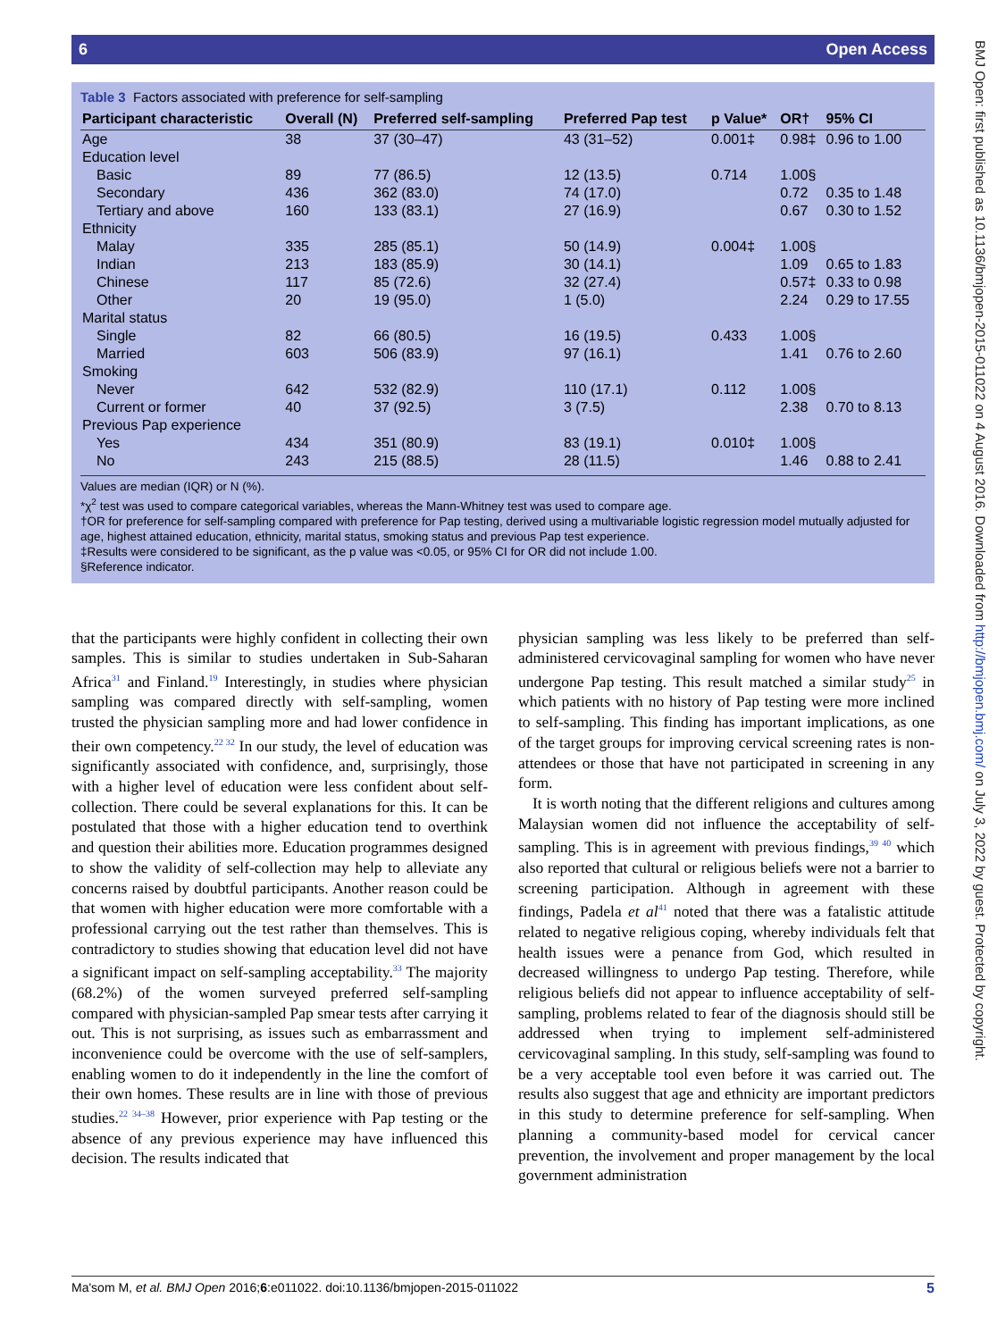6 Open Access
BMJ Open: first published as 10.1136/bmjopen-2015-011022 on 4 August 2016. Downloaded from http://bmjopen.bmj.com/ on July 3, 2022 by guest. Protected by copyright.
Table 3 Factors associated with preference for self-sampling
| Participant characteristic | Overall (N) | Preferred self-sampling | Preferred Pap test | p Value* | OR† | 95% CI |
| --- | --- | --- | --- | --- | --- | --- |
| Age | 38 | 37 (30–47) | 43 (31–52) | 0.001‡ | 0.98‡ | 0.96 to 1.00 |
| Education level | | | | | | |
| Basic | 89 | 77 (86.5) | 12 (13.5) | 0.714 | 1.00§ | |
| Secondary | 436 | 362 (83.0) | 74 (17.0) | | 0.72 | 0.35 to 1.48 |
| Tertiary and above | 160 | 133 (83.1) | 27 (16.9) | | 0.67 | 0.30 to 1.52 |
| Ethnicity | | | | | | |
| Malay | 335 | 285 (85.1) | 50 (14.9) | 0.004‡ | 1.00§ | |
| Indian | 213 | 183 (85.9) | 30 (14.1) | | 1.09 | 0.65 to 1.83 |
| Chinese | 117 | 85 (72.6) | 32 (27.4) | | 0.57‡ | 0.33 to 0.98 |
| Other | 20 | 19 (95.0) | 1 (5.0) | | 2.24 | 0.29 to 17.55 |
| Marital status | | | | | | |
| Single | 82 | 66 (80.5) | 16 (19.5) | 0.433 | 1.00§ | |
| Married | 603 | 506 (83.9) | 97 (16.1) | | 1.41 | 0.76 to 2.60 |
| Smoking | | | | | | |
| Never | 642 | 532 (82.9) | 110 (17.1) | 0.112 | 1.00§ | |
| Current or former | 40 | 37 (92.5) | 3 (7.5) | | 2.38 | 0.70 to 8.13 |
| Previous Pap experience | | | | | | |
| Yes | 434 | 351 (80.9) | 83 (19.1) | 0.010‡ | 1.00§ | |
| No | 243 | 215 (88.5) | 28 (11.5) | | 1.46 | 0.88 to 2.41 |
Values are median (IQR) or N (%).
*χ<sup>2</sup> test was used to compare categorical variables, whereas the Mann-Whitney test was used to compare age.
†OR for preference for self-sampling compared with preference for Pap testing, derived using a multivariable logistic regression model mutually adjusted for age, highest attained education, ethnicity, marital status, smoking status and previous Pap test experience.
‡Results were considered to be significant, as the p value was <0.05, or 95% CI for OR did not include 1.00.
§Reference indicator.
that the participants were highly confident in collecting their own samples. This is similar to studies undertaken in Sub-Saharan Africa<sup>31</sup> and Finland.<sup>19</sup> Interestingly, in studies where physician sampling was compared directly with self-sampling, women trusted the physician sampling more and had lower confidence in their own competency.<sup>22 32</sup> In our study, the level of education was significantly associated with confidence, and, surprisingly, those with a higher level of education were less confident about self-collection. There could be several explanations for this. It can be postulated that those with a higher education tend to overthink and question their abilities more. Education programmes designed to show the validity of self-collection may help to alleviate any concerns raised by doubtful participants. Another reason could be that women with higher education were more comfortable with a professional carrying out the test rather than themselves. This is contradictory to studies showing that education level did not have a significant impact on self-sampling acceptability.<sup>33</sup> The majority (68.2%) of the women surveyed preferred self-sampling compared with physician-sampled Pap smear tests after carrying it out. This is not surprising, as issues such as embarrassment and inconvenience could be overcome with the use of self-samplers, enabling women to do it independently in the line the comfort of their own homes. These results are in line with those of previous studies.<sup>22 34–38</sup> However, prior experience with Pap testing or the absence of any previous experience may have influenced this decision. The results indicated that
physician sampling was less likely to be preferred than self-administered cervicovaginal sampling for women who have never undergone Pap testing. This result matched a similar study<sup>25</sup> in which patients with no history of Pap testing were more inclined to self-sampling. This finding has important implications, as one of the target groups for improving cervical screening rates is non-attendees or those that have not participated in screening in any form.
It is worth noting that the different religions and cultures among Malaysian women did not influence the acceptability of self-sampling. This is in agreement with previous findings,<sup>39 40</sup> which also reported that cultural or religious beliefs were not a barrier to screening participation. Although in agreement with these findings, Padela et al<sup>41</sup> noted that there was a fatalistic attitude related to negative religious coping, whereby individuals felt that health issues were a penance from God, which resulted in decreased willingness to undergo Pap testing. Therefore, while religious beliefs did not appear to influence acceptability of self-sampling, problems related to fear of the diagnosis should still be addressed when trying to implement self-administered cervicovaginal sampling. In this study, self-sampling was found to be a very acceptable tool even before it was carried out. The results also suggest that age and ethnicity are important predictors in this study to determine preference for self-sampling. When planning a community-based model for cervical cancer prevention, the involvement and proper management by the local government administration
Ma'som M, et al. BMJ Open 2016;6:e011022. doi:10.1136/bmjopen-2015-011022 5